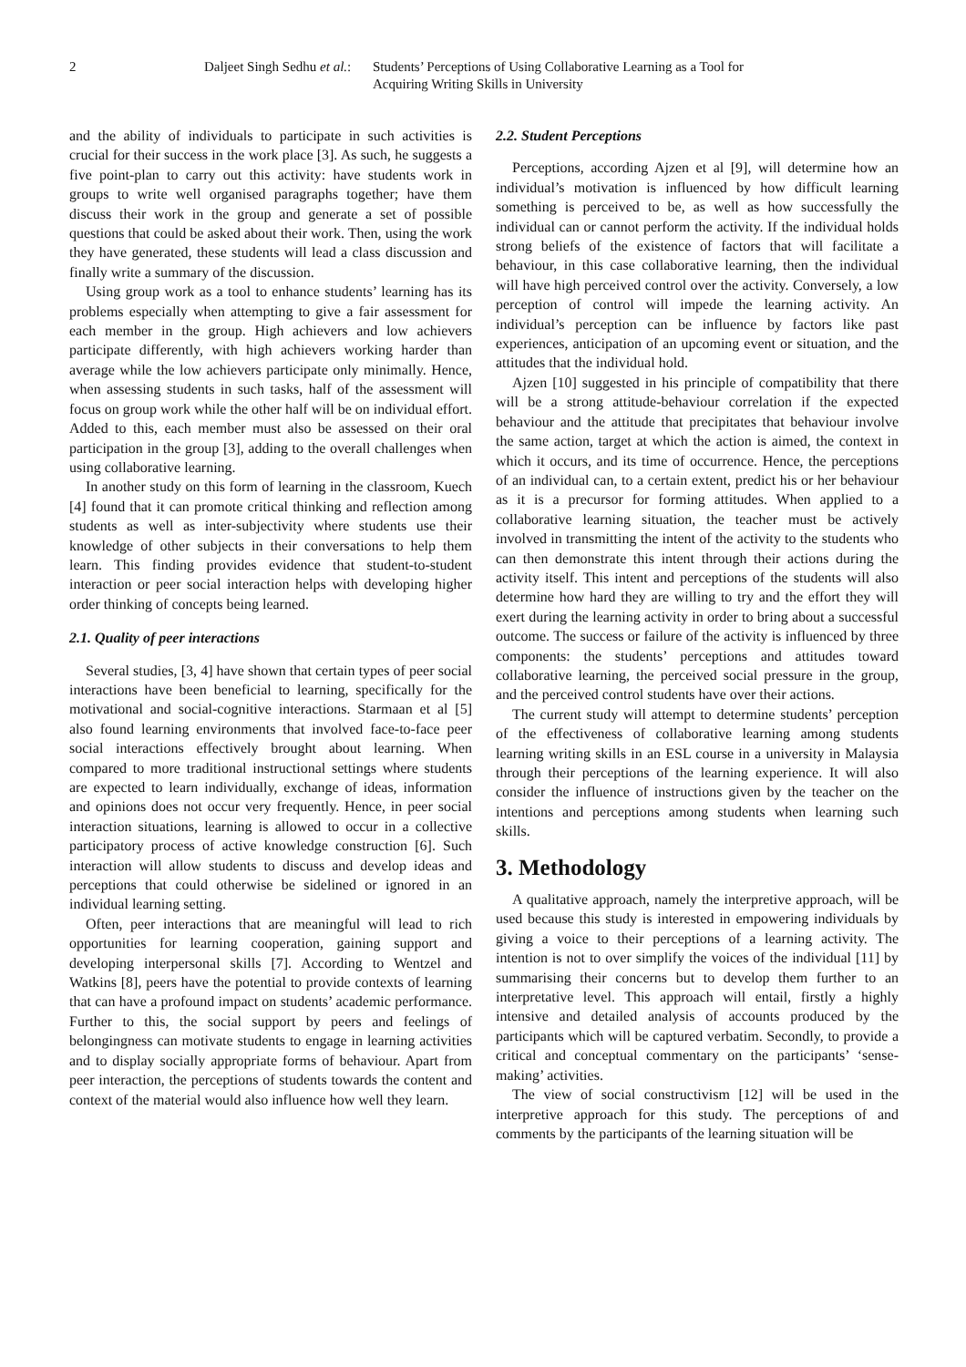2 Daljeet Singh Sedhu et al.:
Students’ Perceptions of Using Collaborative Learning as a Tool for
Acquiring Writing Skills in University
and the ability of individuals to participate in such activities is crucial for their success in the work place [3]. As such, he suggests a five point-plan to carry out this activity: have students work in groups to write well organised paragraphs together; have them discuss their work in the group and generate a set of possible questions that could be asked about their work. Then, using the work they have generated, these students will lead a class discussion and finally write a summary of the discussion.
Using group work as a tool to enhance students’ learning has its problems especially when attempting to give a fair assessment for each member in the group. High achievers and low achievers participate differently, with high achievers working harder than average while the low achievers participate only minimally. Hence, when assessing students in such tasks, half of the assessment will focus on group work while the other half will be on individual effort. Added to this, each member must also be assessed on their oral participation in the group [3], adding to the overall challenges when using collaborative learning.
In another study on this form of learning in the classroom, Kuech [4] found that it can promote critical thinking and reflection among students as well as inter-subjectivity where students use their knowledge of other subjects in their conversations to help them learn. This finding provides evidence that student-to-student interaction or peer social interaction helps with developing higher order thinking of concepts being learned.
2.1. Quality of peer interactions
Several studies, [3, 4] have shown that certain types of peer social interactions have been beneficial to learning, specifically for the motivational and social-cognitive interactions. Starmaan et al [5] also found learning environments that involved face-to-face peer social interactions effectively brought about learning. When compared to more traditional instructional settings where students are expected to learn individually, exchange of ideas, information and opinions does not occur very frequently. Hence, in peer social interaction situations, learning is allowed to occur in a collective participatory process of active knowledge construction [6]. Such interaction will allow students to discuss and develop ideas and perceptions that could otherwise be sidelined or ignored in an individual learning setting.
Often, peer interactions that are meaningful will lead to rich opportunities for learning cooperation, gaining support and developing interpersonal skills [7]. According to Wentzel and Watkins [8], peers have the potential to provide contexts of learning that can have a profound impact on students’ academic performance. Further to this, the social support by peers and feelings of belongingness can motivate students to engage in learning activities and to display socially appropriate forms of behaviour. Apart from peer interaction, the perceptions of students towards the content and context of the material would also influence how well they learn.
2.2. Student Perceptions
Perceptions, according Ajzen et al [9], will determine how an individual’s motivation is influenced by how difficult learning something is perceived to be, as well as how successfully the individual can or cannot perform the activity. If the individual holds strong beliefs of the existence of factors that will facilitate a behaviour, in this case collaborative learning, then the individual will have high perceived control over the activity. Conversely, a low perception of control will impede the learning activity. An individual’s perception can be influence by factors like past experiences, anticipation of an upcoming event or situation, and the attitudes that the individual hold.
Ajzen [10] suggested in his principle of compatibility that there will be a strong attitude-behaviour correlation if the expected behaviour and the attitude that precipitates that behaviour involve the same action, target at which the action is aimed, the context in which it occurs, and its time of occurrence. Hence, the perceptions of an individual can, to a certain extent, predict his or her behaviour as it is a precursor for forming attitudes. When applied to a collaborative learning situation, the teacher must be actively involved in transmitting the intent of the activity to the students who can then demonstrate this intent through their actions during the activity itself. This intent and perceptions of the students will also determine how hard they are willing to try and the effort they will exert during the learning activity in order to bring about a successful outcome. The success or failure of the activity is influenced by three components: the students’ perceptions and attitudes toward collaborative learning, the perceived social pressure in the group, and the perceived control students have over their actions.
The current study will attempt to determine students’ perception of the effectiveness of collaborative learning among students learning writing skills in an ESL course in a university in Malaysia through their perceptions of the learning experience. It will also consider the influence of instructions given by the teacher on the intentions and perceptions among students when learning such skills.
3. Methodology
A qualitative approach, namely the interpretive approach, will be used because this study is interested in empowering individuals by giving a voice to their perceptions of a learning activity. The intention is not to over simplify the voices of the individual [11] by summarising their concerns but to develop them further to an interpretative level. This approach will entail, firstly a highly intensive and detailed analysis of accounts produced by the participants which will be captured verbatim. Secondly, to provide a critical and conceptual commentary on the participants’ ‘sense-making’ activities.
The view of social constructivism [12] will be used in the interpretive approach for this study. The perceptions of and comments by the participants of the learning situation will be